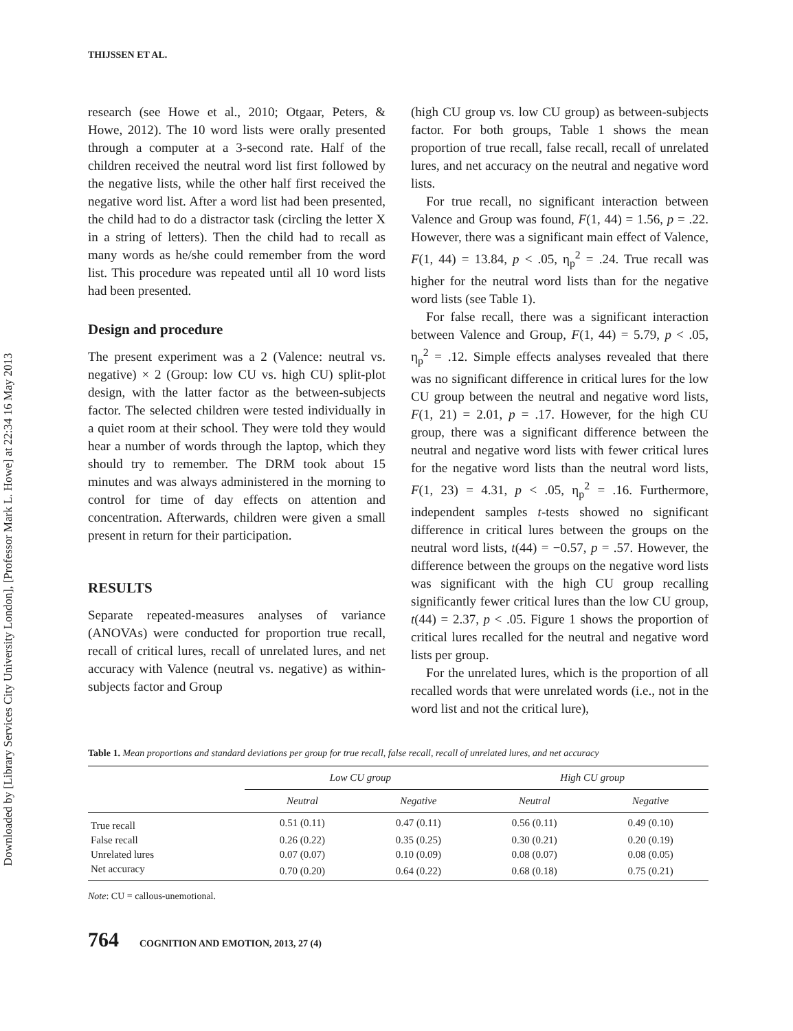Downloaded by [Library Services City University London], [Professor Mark L. Howe] at 22:34 16 May 2013
THIJSSEN ET AL.
research (see Howe et al., 2010; Otgaar, Peters, & Howe, 2012). The 10 word lists were orally presented through a computer at a 3-second rate. Half of the children received the neutral word list first followed by the negative lists, while the other half first received the negative word list. After a word list had been presented, the child had to do a distractor task (circling the letter X in a string of letters). Then the child had to recall as many words as he/she could remember from the word list. This procedure was repeated until all 10 word lists had been presented.
Design and procedure
The present experiment was a 2 (Valence: neutral vs. negative) × 2 (Group: low CU vs. high CU) split-plot design, with the latter factor as the between-subjects factor. The selected children were tested individually in a quiet room at their school. They were told they would hear a number of words through the laptop, which they should try to remember. The DRM took about 15 minutes and was always administered in the morning to control for time of day effects on attention and concentration. Afterwards, children were given a small present in return for their participation.
RESULTS
Separate repeated-measures analyses of variance (ANOVAs) were conducted for proportion true recall, recall of critical lures, recall of unrelated lures, and net accuracy with Valence (neutral vs. negative) as within-subjects factor and Group
(high CU group vs. low CU group) as between-subjects factor. For both groups, Table 1 shows the mean proportion of true recall, false recall, recall of unrelated lures, and net accuracy on the neutral and negative word lists.
For true recall, no significant interaction between Valence and Group was found, F(1, 44) = 1.56, p = .22. However, there was a significant main effect of Valence, F(1, 44) = 13.84, p < .05, η<sub>p</sub><sup>2</sup> = .24. True recall was higher for the neutral word lists than for the negative word lists (see Table 1).
For false recall, there was a significant interaction between Valence and Group, F(1, 44) = 5.79, p < .05, η<sub>p</sub><sup>2</sup> = .12. Simple effects analyses revealed that there was no significant difference in critical lures for the low CU group between the neutral and negative word lists, F(1, 21) = 2.01, p = .17. However, for the high CU group, there was a significant difference between the neutral and negative word lists with fewer critical lures for the negative word lists than the neutral word lists, F(1, 23) = 4.31, p < .05, η<sub>p</sub><sup>2</sup> = .16. Furthermore, independent samples t-tests showed no significant difference in critical lures between the groups on the neutral word lists, t(44) = −0.57, p = .57. However, the difference between the groups on the negative word lists was significant with the high CU group recalling significantly fewer critical lures than the low CU group, t(44) = 2.37, p < .05. Figure 1 shows the proportion of critical lures recalled for the neutral and negative word lists per group.
For the unrelated lures, which is the proportion of all recalled words that were unrelated words (i.e., not in the word list and not the critical lure),
Table 1. Mean proportions and standard deviations per group for true recall, false recall, recall of unrelated lures, and net accuracy
| | Low CU group | | High CU group | |
| --- | --- | --- | --- | --- |
| | Neutral | Negative | Neutral | Negative |
| True recall | 0.51 (0.11) | 0.47 (0.11) | 0.56 (0.11) | 0.49 (0.10) |
| False recall | 0.26 (0.22) | 0.35 (0.25) | 0.30 (0.21) | 0.20 (0.19) |
| Unrelated lures | 0.07 (0.07) | 0.10 (0.09) | 0.08 (0.07) | 0.08 (0.05) |
| Net accuracy | 0.70 (0.20) | 0.64 (0.22) | 0.68 (0.18) | 0.75 (0.21) |
Note: CU = callous-unemotional.
764 COGNITION AND EMOTION, 2013, 27 (4)